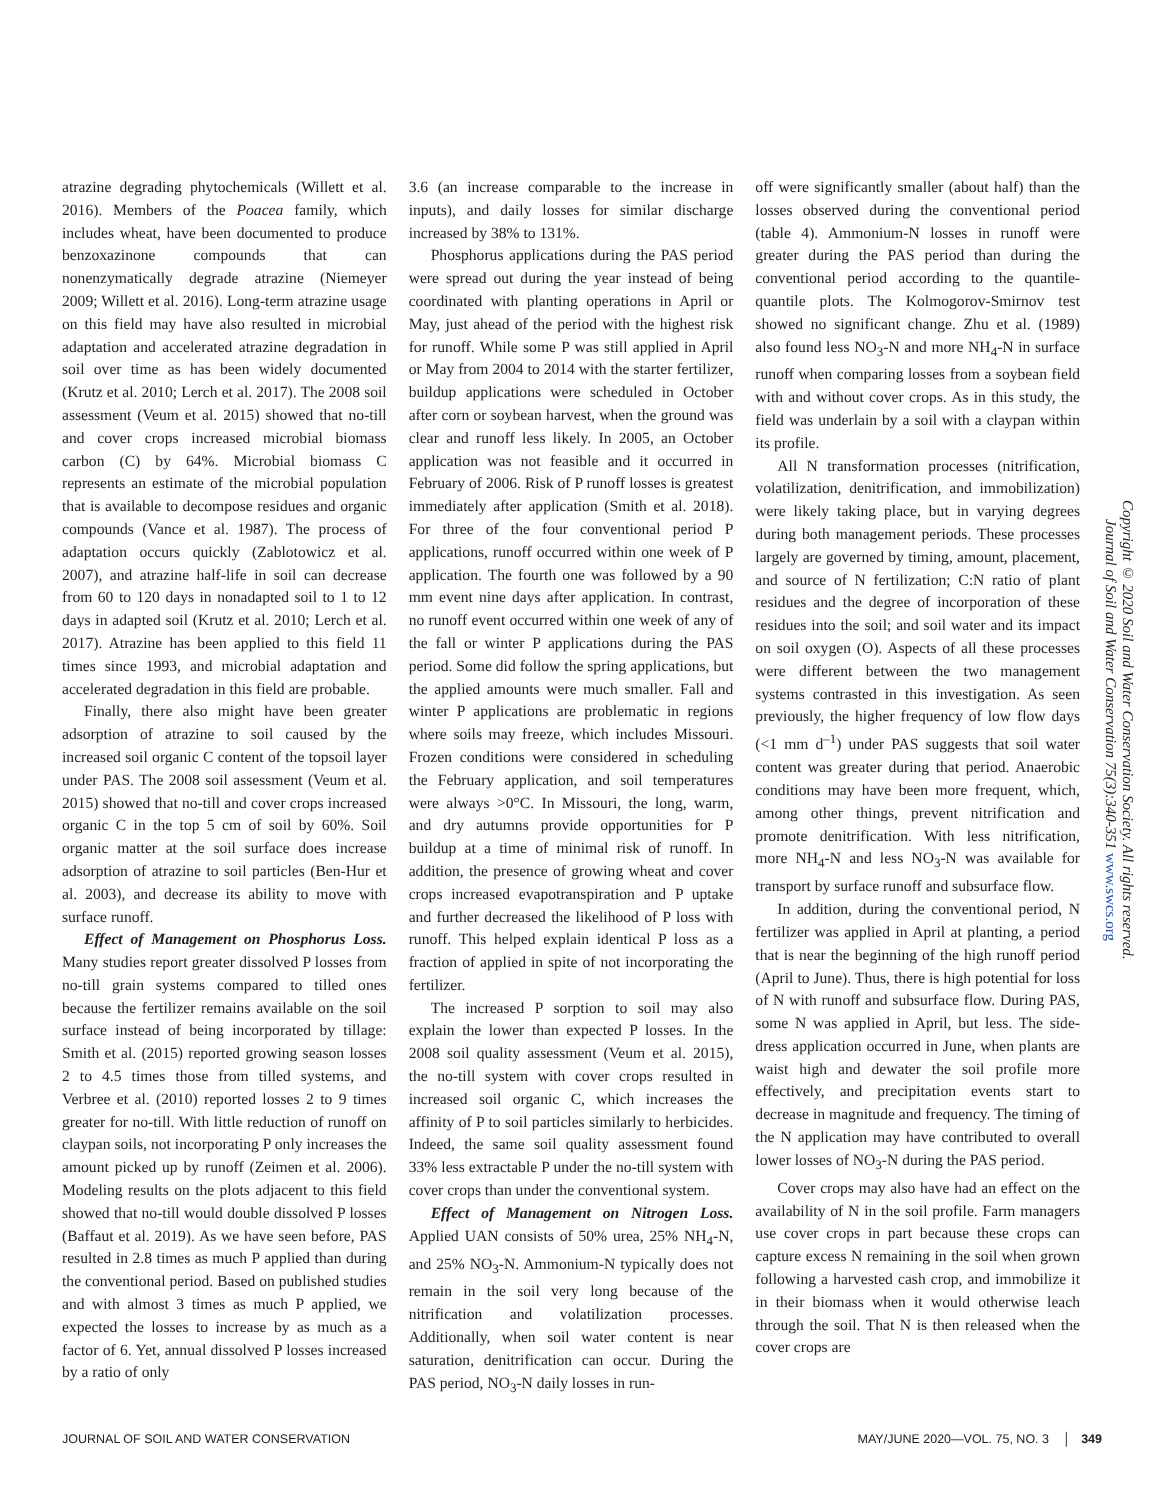atrazine degrading phytochemicals (Willett et al. 2016). Members of the Poacea family, which includes wheat, have been documented to produce benzoxazinone compounds that can nonenzymatically degrade atrazine (Niemeyer 2009; Willett et al. 2016). Long-term atrazine usage on this field may have also resulted in microbial adaptation and accelerated atrazine degradation in soil over time as has been widely documented (Krutz et al. 2010; Lerch et al. 2017). The 2008 soil assessment (Veum et al. 2015) showed that no-till and cover crops increased microbial biomass carbon (C) by 64%. Microbial biomass C represents an estimate of the microbial population that is available to decompose residues and organic compounds (Vance et al. 1987). The process of adaptation occurs quickly (Zablotowicz et al. 2007), and atrazine half-life in soil can decrease from 60 to 120 days in nonadapted soil to 1 to 12 days in adapted soil (Krutz et al. 2010; Lerch et al. 2017). Atrazine has been applied to this field 11 times since 1993, and microbial adaptation and accelerated degradation in this field are probable.
Finally, there also might have been greater adsorption of atrazine to soil caused by the increased soil organic C content of the topsoil layer under PAS. The 2008 soil assessment (Veum et al. 2015) showed that no-till and cover crops increased organic C in the top 5 cm of soil by 60%. Soil organic matter at the soil surface does increase adsorption of atrazine to soil particles (Ben-Hur et al. 2003), and decrease its ability to move with surface runoff.
Effect of Management on Phosphorus Loss. Many studies report greater dissolved P losses from no-till grain systems compared to tilled ones because the fertilizer remains available on the soil surface instead of being incorporated by tillage: Smith et al. (2015) reported growing season losses 2 to 4.5 times those from tilled systems, and Verbree et al. (2010) reported losses 2 to 9 times greater for no-till. With little reduction of runoff on claypan soils, not incorporating P only increases the amount picked up by runoff (Zeimen et al. 2006). Modeling results on the plots adjacent to this field showed that no-till would double dissolved P losses (Baffaut et al. 2019). As we have seen before, PAS resulted in 2.8 times as much P applied than during the conventional period. Based on published studies and with almost 3 times as much P applied, we expected the losses to increase by as much as a factor of 6. Yet, annual dissolved P losses increased by a ratio of only
3.6 (an increase comparable to the increase in inputs), and daily losses for similar discharge increased by 38% to 131%.
Phosphorus applications during the PAS period were spread out during the year instead of being coordinated with planting operations in April or May, just ahead of the period with the highest risk for runoff. While some P was still applied in April or May from 2004 to 2014 with the starter fertilizer, buildup applications were scheduled in October after corn or soybean harvest, when the ground was clear and runoff less likely. In 2005, an October application was not feasible and it occurred in February of 2006. Risk of P runoff losses is greatest immediately after application (Smith et al. 2018). For three of the four conventional period P applications, runoff occurred within one week of P application. The fourth one was followed by a 90 mm event nine days after application. In contrast, no runoff event occurred within one week of any of the fall or winter P applications during the PAS period. Some did follow the spring applications, but the applied amounts were much smaller. Fall and winter P applications are problematic in regions where soils may freeze, which includes Missouri. Frozen conditions were considered in scheduling the February application, and soil temperatures were always >0°C. In Missouri, the long, warm, and dry autumns provide opportunities for P buildup at a time of minimal risk of runoff. In addition, the presence of growing wheat and cover crops increased evapotranspiration and P uptake and further decreased the likelihood of P loss with runoff. This helped explain identical P loss as a fraction of applied in spite of not incorporating the fertilizer.
The increased P sorption to soil may also explain the lower than expected P losses. In the 2008 soil quality assessment (Veum et al. 2015), the no-till system with cover crops resulted in increased soil organic C, which increases the affinity of P to soil particles similarly to herbicides. Indeed, the same soil quality assessment found 33% less extractable P under the no-till system with cover crops than under the conventional system.
Effect of Management on Nitrogen Loss. Applied UAN consists of 50% urea, 25% NH<sub>4</sub>-N, and 25% NO<sub>3</sub>-N. Ammonium-N typically does not remain in the soil very long because of the nitrification and volatilization processes. Additionally, when soil water content is near saturation, denitrification can occur. During the PAS period, NO<sub>3</sub>-N daily losses in run-
off were significantly smaller (about half) than the losses observed during the conventional period (table 4). Ammonium-N losses in runoff were greater during the PAS period than during the conventional period according to the quantile-quantile plots. The Kolmogorov-Smirnov test showed no significant change. Zhu et al. (1989) also found less NO<sub>3</sub>-N and more NH<sub>4</sub>-N in surface runoff when comparing losses from a soybean field with and without cover crops. As in this study, the field was underlain by a soil with a claypan within its profile.
All N transformation processes (nitrification, volatilization, denitrification, and immobilization) were likely taking place, but in varying degrees during both management periods. These processes largely are governed by timing, amount, placement, and source of N fertilization; C:N ratio of plant residues and the degree of incorporation of these residues into the soil; and soil water and its impact on soil oxygen (O). Aspects of all these processes were different between the two management systems contrasted in this investigation. As seen previously, the higher frequency of low flow days (<1 mm d<sup>–1</sup>) under PAS suggests that soil water content was greater during that period. Anaerobic conditions may have been more frequent, which, among other things, prevent nitrification and promote denitrification. With less nitrification, more NH<sub>4</sub>-N and less NO<sub>3</sub>-N was available for transport by surface runoff and subsurface flow.
In addition, during the conventional period, N fertilizer was applied in April at planting, a period that is near the beginning of the high runoff period (April to June). Thus, there is high potential for loss of N with runoff and subsurface flow. During PAS, some N was applied in April, but less. The side-dress application occurred in June, when plants are waist high and dewater the soil profile more effectively, and precipitation events start to decrease in magnitude and frequency. The timing of the N application may have contributed to overall lower losses of NO<sub>3</sub>-N during the PAS period.
Cover crops may also have had an effect on the availability of N in the soil profile. Farm managers use cover crops in part because these crops can capture excess N remaining in the soil when grown following a harvested cash crop, and immobilize it in their biomass when it would otherwise leach through the soil. That N is then released when the cover crops are
Copyright © 2020 Soil and Water Conservation Society. All rights reserved.
Journal of Soil and Water Conservation 75(3):340-351 www.swcs.org
JOURNAL OF SOIL AND WATER CONSERVATION MAY/JUNE 2020—VOL. 75, NO. 3 │ 349